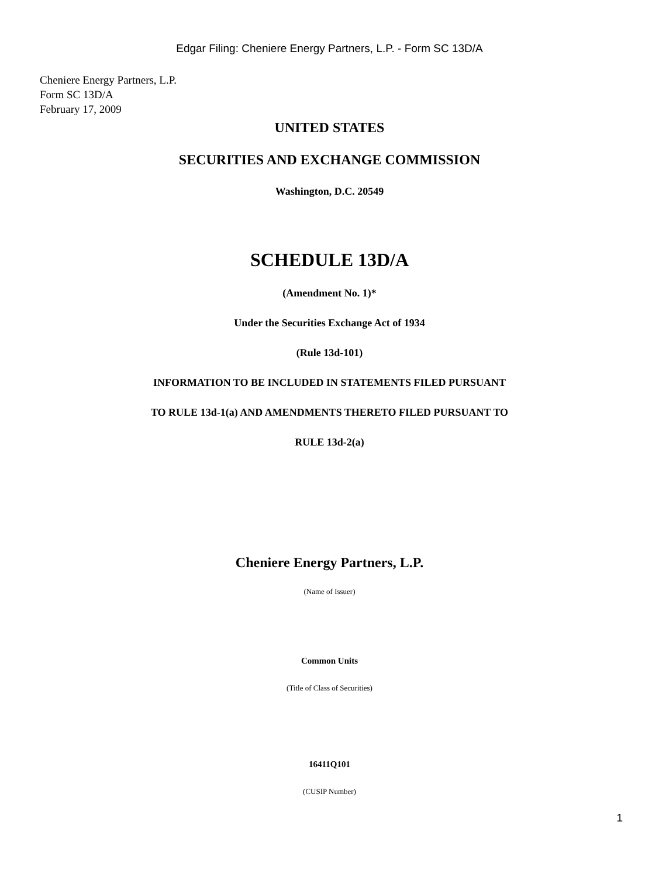Edgar Filing: Cheniere Energy Partners, L.P. - Form SC 13D/A
Cheniere Energy Partners, L.P.
Form SC 13D/A
February 17, 2009
UNITED STATES
SECURITIES AND EXCHANGE COMMISSION
Washington, D.C. 20549
SCHEDULE 13D/A
(Amendment No. 1)*
Under the Securities Exchange Act of 1934
(Rule 13d-101)
INFORMATION TO BE INCLUDED IN STATEMENTS FILED PURSUANT
TO RULE 13d-1(a) AND AMENDMENTS THERETO FILED PURSUANT TO
RULE 13d-2(a)
Cheniere Energy Partners, L.P.
(Name of Issuer)
Common Units
(Title of Class of Securities)
16411Q101
(CUSIP Number)
1